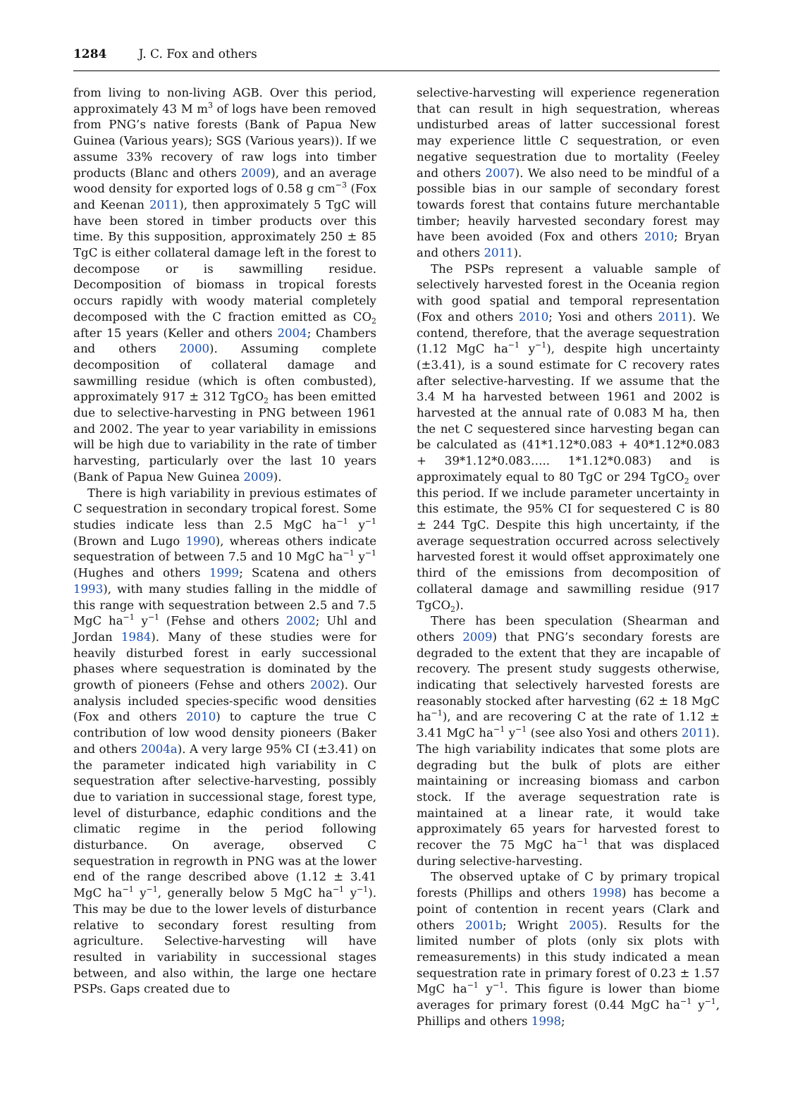1284 J. C. Fox and others
from living to non-living AGB. Over this period, approximately 43 M m<sup>3</sup> of logs have been removed from PNG’s native forests (Bank of Papua New Guinea (Various years); SGS (Various years)). If we assume 33% recovery of raw logs into timber products (Blanc and others 2009), and an average wood density for exported logs of 0.58 g cm<sup>−3</sup> (Fox and Keenan 2011), then approximately 5 TgC will have been stored in timber products over this time. By this supposition, approximately 250 ± 85 TgC is either collateral damage left in the forest to decompose or is sawmilling residue. Decomposition of biomass in tropical forests occurs rapidly with woody material completely decomposed with the C fraction emitted as CO<sub>2</sub> after 15 years (Keller and others 2004; Chambers and others 2000). Assuming complete decomposition of collateral damage and sawmilling residue (which is often combusted), approximately 917 ± 312 TgCO<sub>2</sub> has been emitted due to selective-harvesting in PNG between 1961 and 2002. The year to year variability in emissions will be high due to variability in the rate of timber harvesting, particularly over the last 10 years (Bank of Papua New Guinea 2009).
There is high variability in previous estimates of C sequestration in secondary tropical forest. Some studies indicate less than 2.5 MgC ha<sup>−1</sup> y<sup>−1</sup> (Brown and Lugo 1990), whereas others indicate sequestration of between 7.5 and 10 MgC ha<sup>−1</sup> y<sup>−1</sup> (Hughes and others 1999; Scatena and others 1993), with many studies falling in the middle of this range with sequestration between 2.5 and 7.5 MgC ha<sup>−1</sup> y<sup>−1</sup> (Fehse and others 2002; Uhl and Jordan 1984). Many of these studies were for heavily disturbed forest in early successional phases where sequestration is dominated by the growth of pioneers (Fehse and others 2002). Our analysis included species-specific wood densities (Fox and others 2010) to capture the true C contribution of low wood density pioneers (Baker and others 2004a). A very large 95% CI (±3.41) on the parameter indicated high variability in C sequestration after selective-harvesting, possibly due to variation in successional stage, forest type, level of disturbance, edaphic conditions and the climatic regime in the period following disturbance. On average, observed C sequestration in regrowth in PNG was at the lower end of the range described above (1.12 ± 3.41 MgC ha<sup>−1</sup> y<sup>−1</sup>, generally below 5 MgC ha<sup>−1</sup> y<sup>−1</sup>). This may be due to the lower levels of disturbance relative to secondary forest resulting from agriculture. Selective-harvesting will have resulted in variability in successional stages between, and also within, the large one hectare PSPs. Gaps created due to
selective-harvesting will experience regeneration that can result in high sequestration, whereas undisturbed areas of latter successional forest may experience little C sequestration, or even negative sequestration due to mortality (Feeley and others 2007). We also need to be mindful of a possible bias in our sample of secondary forest towards forest that contains future merchantable timber; heavily harvested secondary forest may have been avoided (Fox and others 2010; Bryan and others 2011).
The PSPs represent a valuable sample of selectively harvested forest in the Oceania region with good spatial and temporal representation (Fox and others 2010; Yosi and others 2011). We contend, therefore, that the average sequestration (1.12 MgC ha<sup>−1</sup> y<sup>−1</sup>), despite high uncertainty (±3.41), is a sound estimate for C recovery rates after selective-harvesting. If we assume that the 3.4 M ha harvested between 1961 and 2002 is harvested at the annual rate of 0.083 M ha, then the net C sequestered since harvesting began can be calculated as (41*1.12*0.083 + 40*1.12*0.083 + 39*1.12*0.083….. 1*1.12*0.083) and is approximately equal to 80 TgC or 294 TgCO<sub>2</sub> over this period. If we include parameter uncertainty in this estimate, the 95% CI for sequestered C is 80 ± 244 TgC. Despite this high uncertainty, if the average sequestration occurred across selectively harvested forest it would offset approximately one third of the emissions from decomposition of collateral damage and sawmilling residue (917 TgCO<sub>2</sub>).
There has been speculation (Shearman and others 2009) that PNG’s secondary forests are degraded to the extent that they are incapable of recovery. The present study suggests otherwise, indicating that selectively harvested forests are reasonably stocked after harvesting (62 ± 18 MgC ha<sup>−1</sup>), and are recovering C at the rate of 1.12 ± 3.41 MgC ha<sup>−1</sup> y<sup>−1</sup> (see also Yosi and others 2011). The high variability indicates that some plots are degrading but the bulk of plots are either maintaining or increasing biomass and carbon stock. If the average sequestration rate is maintained at a linear rate, it would take approximately 65 years for harvested forest to recover the 75 MgC ha<sup>−1</sup> that was displaced during selective-harvesting.
The observed uptake of C by primary tropical forests (Phillips and others 1998) has become a point of contention in recent years (Clark and others 2001b; Wright 2005). Results for the limited number of plots (only six plots with remeasurements) in this study indicated a mean sequestration rate in primary forest of 0.23 ± 1.57 MgC ha<sup>−1</sup> y<sup>−1</sup>. This figure is lower than biome averages for primary forest (0.44 MgC ha<sup>−1</sup> y<sup>−1</sup>, Phillips and others 1998;